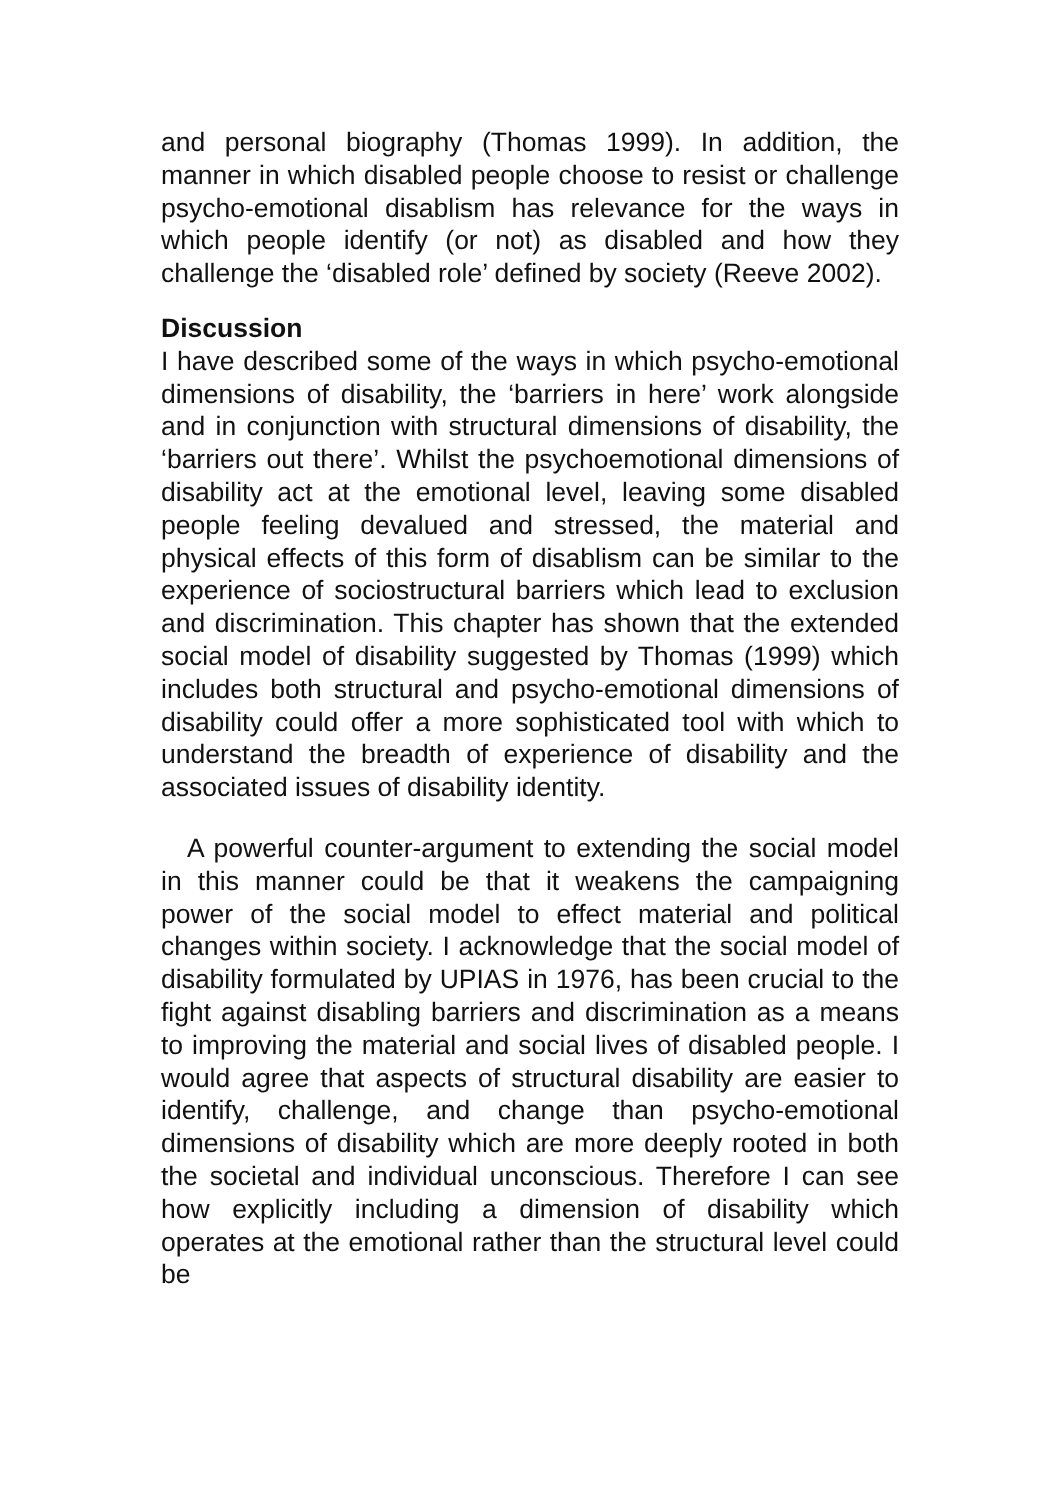and personal biography (Thomas 1999). In addition, the manner in which disabled people choose to resist or challenge psycho-emotional disablism has relevance for the ways in which people identify (or not) as disabled and how they challenge the ‘disabled role’ defined by society (Reeve 2002).
Discussion
I have described some of the ways in which psycho-emotional dimensions of disability, the ‘barriers in here’ work alongside and in conjunction with structural dimensions of disability, the ‘barriers out there’. Whilst the psychoemotional dimensions of disability act at the emotional level, leaving some disabled people feeling devalued and stressed, the material and physical effects of this form of disablism can be similar to the experience of sociostructural barriers which lead to exclusion and discrimination. This chapter has shown that the extended social model of disability suggested by Thomas (1999) which includes both structural and psycho-emotional dimensions of disability could offer a more sophisticated tool with which to understand the breadth of experience of disability and the associated issues of disability identity.
A powerful counter-argument to extending the social model in this manner could be that it weakens the campaigning power of the social model to effect material and political changes within society. I acknowledge that the social model of disability formulated by UPIAS in 1976, has been crucial to the fight against disabling barriers and discrimination as a means to improving the material and social lives of disabled people. I would agree that aspects of structural disability are easier to identify, challenge, and change than psycho-emotional dimensions of disability which are more deeply rooted in both the societal and individual unconscious. Therefore I can see how explicitly including a dimension of disability which operates at the emotional rather than the structural level could be